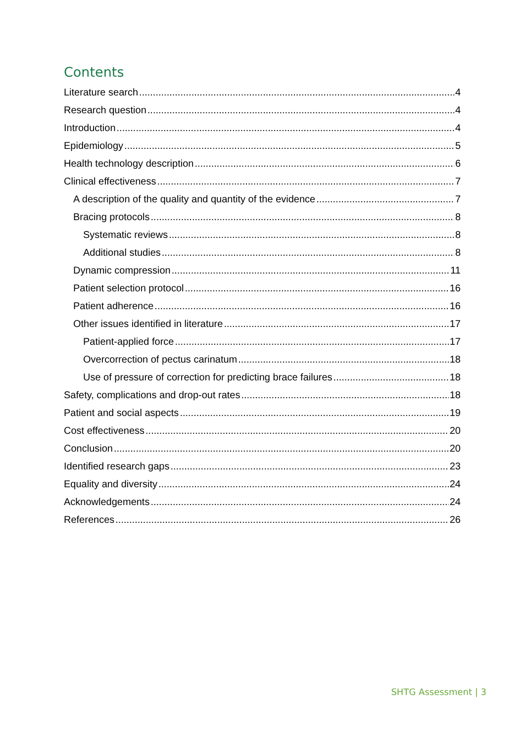Contents
Literature search 4
Research question 4
Introduction 4
Epidemiology 5
Health technology description 6
Clinical effectiveness 7
A description of the quality and quantity of the evidence 7
Bracing protocols 8
Systematic reviews 8
Additional studies 8
Dynamic compression 11
Patient selection protocol 16
Patient adherence 16
Other issues identified in literature 17
Patient-applied force 17
Overcorrection of pectus carinatum 18
Use of pressure of correction for predicting brace failures 18
Safety, complications and drop-out rates 18
Patient and social aspects 19
Cost effectiveness 20
Conclusion 20
Identified research gaps 23
Equality and diversity 24
Acknowledgements 24
References 26
SHTG Assessment | 3